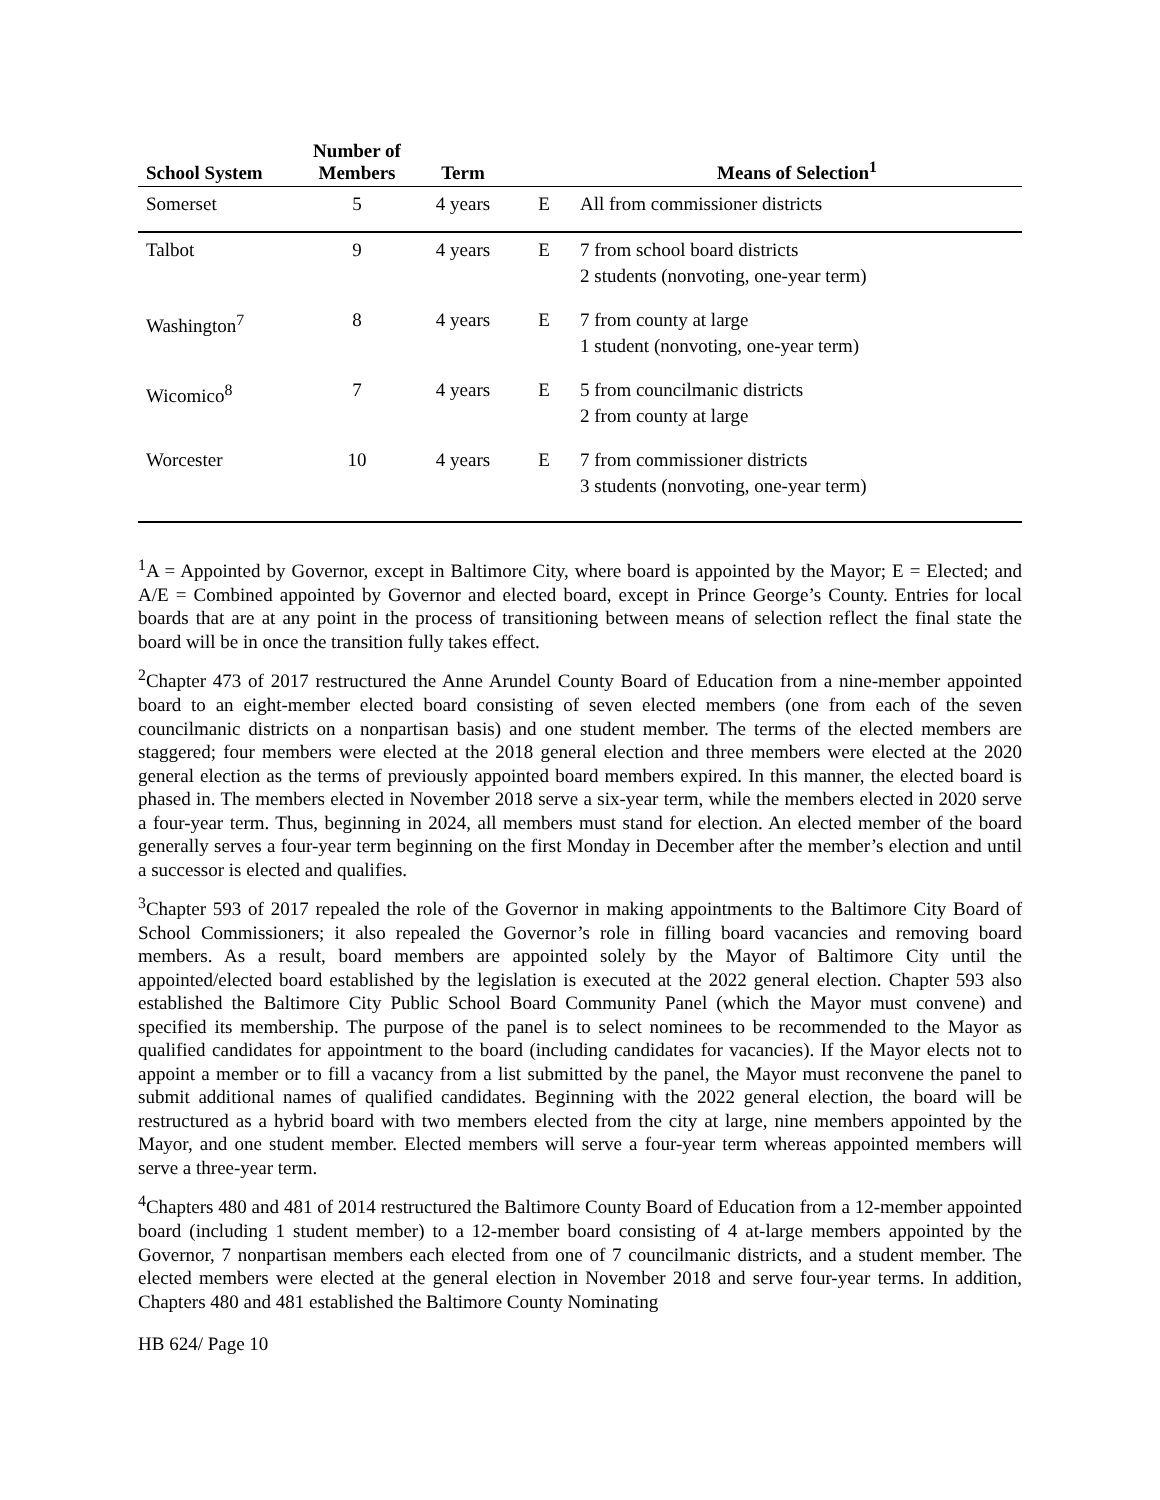| School System | Number of Members | Term | | Means of Selection<sup>1</sup> |
| --- | --- | --- | --- | --- |
| Somerset | 5 | 4 years | E | All from commissioner districts |
| Talbot | 9 | 4 years | E | 7 from school board districts 2 students (nonvoting, one-year term) |
| Washington<sup>7</sup> | 8 | 4 years | E | 7 from county at large 1 student (nonvoting, one-year term) |
| Wicomico<sup>8</sup> | 7 | 4 years | E | 5 from councilmanic districts 2 from county at large |
| Worcester | 10 | 4 years | E | 7 from commissioner districts 3 students (nonvoting, one-year term) |
<sup>1</sup> A = Appointed by Governor, except in Baltimore City, where board is appointed by the Mayor; E = Elected; and A/E = Combined appointed by Governor and elected board, except in Prince George’s County. Entries for local boards that are at any point in the process of transitioning between means of selection reflect the final state the board will be in once the transition fully takes effect.
<sup>2</sup> Chapter 473 of 2017 restructured the Anne Arundel County Board of Education from a nine-member appointed board to an eight-member elected board consisting of seven elected members (one from each of the seven councilmanic districts on a nonpartisan basis) and one student member. The terms of the elected members are staggered; four members were elected at the 2018 general election and three members were elected at the 2020 general election as the terms of previously appointed board members expired. In this manner, the elected board is phased in. The members elected in November 2018 serve a six-year term, while the members elected in 2020 serve a four-year term. Thus, beginning in 2024, all members must stand for election. An elected member of the board generally serves a four-year term beginning on the first Monday in December after the member’s election and until a successor is elected and qualifies.
<sup>3</sup> Chapter 593 of 2017 repealed the role of the Governor in making appointments to the Baltimore City Board of School Commissioners; it also repealed the Governor’s role in filling board vacancies and removing board members. As a result, board members are appointed solely by the Mayor of Baltimore City until the appointed/elected board established by the legislation is executed at the 2022 general election. Chapter 593 also established the Baltimore City Public School Board Community Panel (which the Mayor must convene) and specified its membership. The purpose of the panel is to select nominees to be recommended to the Mayor as qualified candidates for appointment to the board (including candidates for vacancies). If the Mayor elects not to appoint a member or to fill a vacancy from a list submitted by the panel, the Mayor must reconvene the panel to submit additional names of qualified candidates. Beginning with the 2022 general election, the board will be restructured as a hybrid board with two members elected from the city at large, nine members appointed by the Mayor, and one student member. Elected members will serve a four-year term whereas appointed members will serve a three-year term.
<sup>4</sup> Chapters 480 and 481 of 2014 restructured the Baltimore County Board of Education from a 12-member appointed board (including 1 student member) to a 12-member board consisting of 4 at-large members appointed by the Governor, 7 nonpartisan members each elected from one of 7 councilmanic districts, and a student member. The elected members were elected at the general election in November 2018 and serve four-year terms. In addition, Chapters 480 and 481 established the Baltimore County Nominating
HB 624/ Page 10